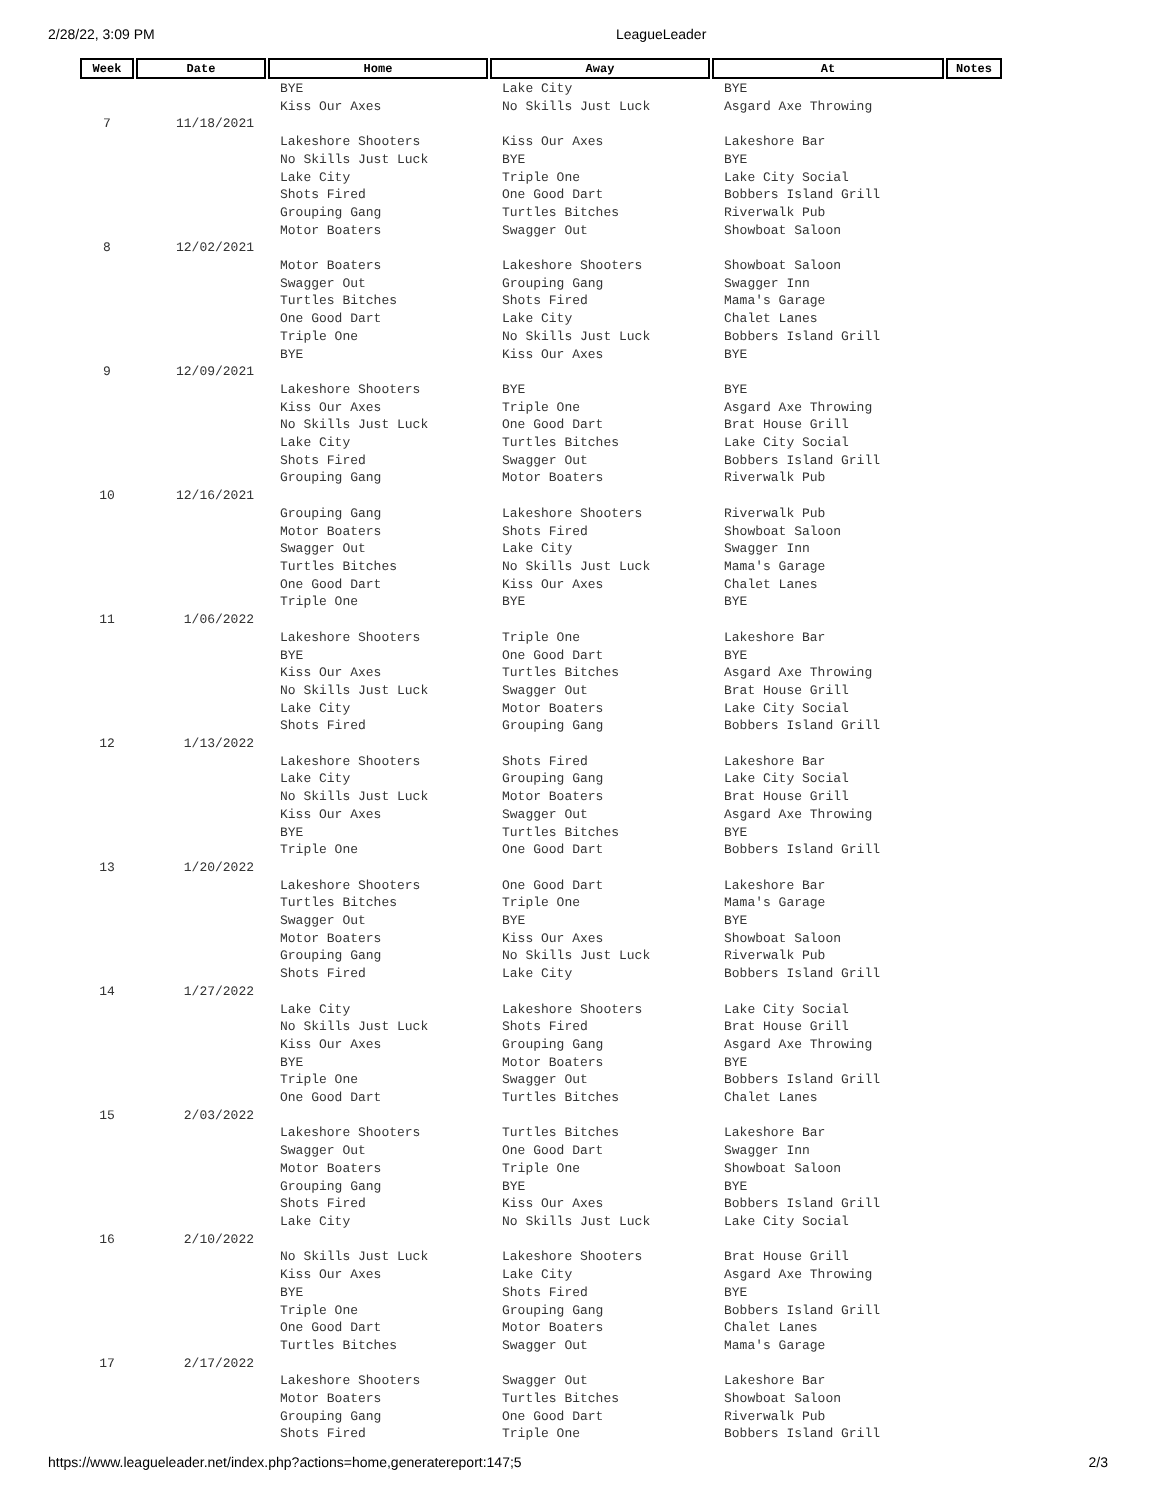2/28/22, 3:09 PM LeagueLeader
| Week | Date | Home | Away | At | Notes |
| --- | --- | --- | --- | --- | --- |
| | | BYE | Lake City | BYE | |
| | | Kiss Our Axes | No Skills Just Luck | Asgard Axe Throwing | |
| 7 | 11/18/2021 | | | | |
| | | Lakeshore Shooters | Kiss Our Axes | Lakeshore Bar | |
| | | No Skills Just Luck | BYE | BYE | |
| | | Lake City | Triple One | Lake City Social | |
| | | Shots Fired | One Good Dart | Bobbers Island Grill | |
| | | Grouping Gang | Turtles Bitches | Riverwalk Pub | |
| | | Motor Boaters | Swagger Out | Showboat Saloon | |
| 8 | 12/02/2021 | | | | |
| | | Motor Boaters | Lakeshore Shooters | Showboat Saloon | |
| | | Swagger Out | Grouping Gang | Swagger Inn | |
| | | Turtles Bitches | Shots Fired | Mama's Garage | |
| | | One Good Dart | Lake City | Chalet Lanes | |
| | | Triple One | No Skills Just Luck | Bobbers Island Grill | |
| | | BYE | Kiss Our Axes | BYE | |
| 9 | 12/09/2021 | | | | |
| | | Lakeshore Shooters | BYE | BYE | |
| | | Kiss Our Axes | Triple One | Asgard Axe Throwing | |
| | | No Skills Just Luck | One Good Dart | Brat House Grill | |
| | | Lake City | Turtles Bitches | Lake City Social | |
| | | Shots Fired | Swagger Out | Bobbers Island Grill | |
| | | Grouping Gang | Motor Boaters | Riverwalk Pub | |
| 10 | 12/16/2021 | | | | |
| | | Grouping Gang | Lakeshore Shooters | Riverwalk Pub | |
| | | Motor Boaters | Shots Fired | Showboat Saloon | |
| | | Swagger Out | Lake City | Swagger Inn | |
| | | Turtles Bitches | No Skills Just Luck | Mama's Garage | |
| | | One Good Dart | Kiss Our Axes | Chalet Lanes | |
| | | Triple One | BYE | BYE | |
| 11 | 1/06/2022 | | | | |
| | | Lakeshore Shooters | Triple One | Lakeshore Bar | |
| | | BYE | One Good Dart | BYE | |
| | | Kiss Our Axes | Turtles Bitches | Asgard Axe Throwing | |
| | | No Skills Just Luck | Swagger Out | Brat House Grill | |
| | | Lake City | Motor Boaters | Lake City Social | |
| | | Shots Fired | Grouping Gang | Bobbers Island Grill | |
| 12 | 1/13/2022 | | | | |
| | | Lakeshore Shooters | Shots Fired | Lakeshore Bar | |
| | | Lake City | Grouping Gang | Lake City Social | |
| | | No Skills Just Luck | Motor Boaters | Brat House Grill | |
| | | Kiss Our Axes | Swagger Out | Asgard Axe Throwing | |
| | | BYE | Turtles Bitches | BYE | |
| | | Triple One | One Good Dart | Bobbers Island Grill | |
| 13 | 1/20/2022 | | | | |
| | | Lakeshore Shooters | One Good Dart | Lakeshore Bar | |
| | | Turtles Bitches | Triple One | Mama's Garage | |
| | | Swagger Out | BYE | BYE | |
| | | Motor Boaters | Kiss Our Axes | Showboat Saloon | |
| | | Grouping Gang | No Skills Just Luck | Riverwalk Pub | |
| | | Shots Fired | Lake City | Bobbers Island Grill | |
| 14 | 1/27/2022 | | | | |
| | | Lake City | Lakeshore Shooters | Lake City Social | |
| | | No Skills Just Luck | Shots Fired | Brat House Grill | |
| | | Kiss Our Axes | Grouping Gang | Asgard Axe Throwing | |
| | | BYE | Motor Boaters | BYE | |
| | | Triple One | Swagger Out | Bobbers Island Grill | |
| | | One Good Dart | Turtles Bitches | Chalet Lanes | |
| 15 | 2/03/2022 | | | | |
| | | Lakeshore Shooters | Turtles Bitches | Lakeshore Bar | |
| | | Swagger Out | One Good Dart | Swagger Inn | |
| | | Motor Boaters | Triple One | Showboat Saloon | |
| | | Grouping Gang | BYE | BYE | |
| | | Shots Fired | Kiss Our Axes | Bobbers Island Grill | |
| | | Lake City | No Skills Just Luck | Lake City Social | |
| 16 | 2/10/2022 | | | | |
| | | No Skills Just Luck | Lakeshore Shooters | Brat House Grill | |
| | | Kiss Our Axes | Lake City | Asgard Axe Throwing | |
| | | BYE | Shots Fired | BYE | |
| | | Triple One | Grouping Gang | Bobbers Island Grill | |
| | | One Good Dart | Motor Boaters | Chalet Lanes | |
| | | Turtles Bitches | Swagger Out | Mama's Garage | |
| 17 | 2/17/2022 | | | | |
| | | Lakeshore Shooters | Swagger Out | Lakeshore Bar | |
| | | Motor Boaters | Turtles Bitches | Showboat Saloon | |
| | | Grouping Gang | One Good Dart | Riverwalk Pub | |
| | | Shots Fired | Triple One | Bobbers Island Grill | |
https://www.leagueleader.net/index.php?actions=home,generatereport:147;5 2/3